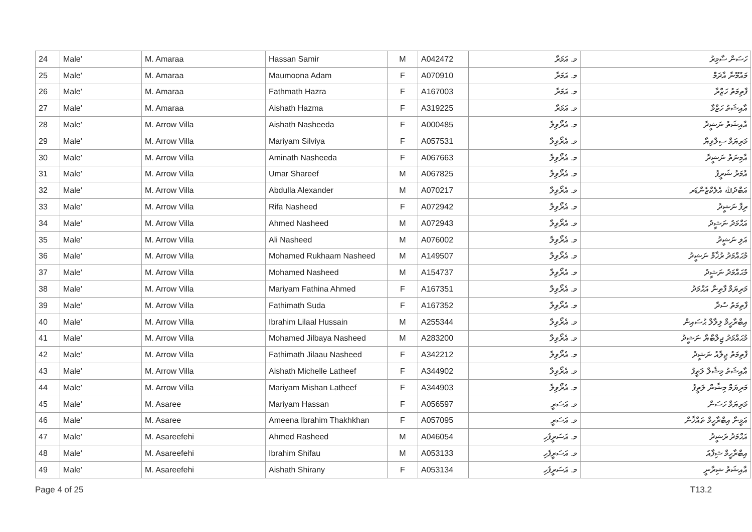| 24 | Male' | M. Amaraa | Hassan Samir | M | A042472 | މ. އަމަރާ | ހަސަން ސާމިރު |
| 25 | Male' | M. Amaraa | Maumoona Adam | F | A070910 | މ. އަމަރާ | މައުމޫނާ އާދަމް |
| 26 | Male' | M. Amaraa | Fathmath Hazra | F | A167003 | މ. އަމަރާ | ފާތިމަތު ހަޒްރާ |
| 27 | Male' | M. Amaraa | Aishath Hazma | F | A319225 | މ. އަމަރާ | އާއިޝަތު ހަޒްމާ |
| 28 | Male' | M. Arrow Villa | Aishath Nasheeda | F | A000485 | މ. އެރޯވިލާ | އާއިޝަތު ނަޝީދާ |
| 29 | Male' | M. Arrow Villa | Mariyam Silviya | F | A057531 | މ. އެރޯވިލާ | މަރިޔަމް ސިލްވިޔާ |
| 30 | Male' | M. Arrow Villa | Aminath Nasheeda | F | A067663 | މ. އެރޯވިލާ | އާމިނަތު ނަޝީދާ |
| 31 | Male' | M. Arrow Villa | Umar Shareef | M | A067825 | މ. އެރޯވިލާ | އުމަރު ޝަރީފު |
| 32 | Male' | M. Arrow Villa | Abdulla Alexander | M | A070217 | މ. އެރޯވިލާ | އަބްދުﷲ އެލެކްޒެންޑަރ |
| 33 | Male' | M. Arrow Villa | Rifa Nasheed | F | A072942 | މ. އެރޯވިލާ | ރިފާ ނަޝީދު |
| 34 | Male' | M. Arrow Villa | Ahmed Nasheed | M | A072943 | މ. އެރޯވިލާ | އަޙްމަދު ނަޝީދު |
| 35 | Male' | M. Arrow Villa | Ali Nasheed | M | A076002 | މ. އެރޯވިލާ | އަލި ނަޝީދު |
| 36 | Male' | M. Arrow Villa | Mohamed Rukhaam Nasheed | M | A149507 | މ. އެރޯވިލާ | މުޙައްމަދު ރުޚާމް ނަޝީދު |
| 37 | Male' | M. Arrow Villa | Mohamed Nasheed | M | A154737 | މ. އެރޯވިލާ | މުޙައްމަދު ނަޝީދު |
| 38 | Male' | M. Arrow Villa | Mariyam Fathina Ahmed | F | A167351 | މ. އެރޯވިލާ | މަރިޔަމް ފާތިނާ އަޙްމަދު |
| 39 | Male' | M. Arrow Villa | Fathimath Suda | F | A167352 | މ. އެރޯވިލާ | ފާތިމަތު ސުދާ |
| 40 | Male' | M. Arrow Villa | Ibrahim Lilaal Hussain | M | A255344 | މ. އެރޯވިލާ | އިބްރާހީމް ލިލާލް ޙުސައިން |
| 41 | Male' | M. Arrow Villa | Mohamed Jilbaya Nasheed | M | A283200 | މ. އެރޯވިލާ | މުޙައްމަދު ޖިލްބާޔާ ނަޝީދު |
| 42 | Male' | M. Arrow Villa | Fathimath Jilaau Nasheed | F | A342212 | މ. އެރޯވިލާ | ފާތިމަތު ޖިލާއު ނަޝީދު |
| 43 | Male' | M. Arrow Villa | Aishath Michelle Latheef | F | A344902 | މ. އެރޯވިލާ | އާއިޝަތު މިޝެލް ލަތީފު |
| 44 | Male' | M. Arrow Villa | Mariyam Mishan Latheef | F | A344903 | މ. އެރޯވިލާ | މަރިޔަމް މިޝާން ލަތީފު |
| 45 | Male' | M. Asaree | Mariyam Hassan | F | A056597 | މ. އަސަރީ | މަރިޔަމް ހަސަން |
| 46 | Male' | M. Asaree | Ameena Ibrahim Thakhkhan | F | A057095 | މ. އަސަރީ | އަމީނާ އިބްރާހީމް ތައްޚާން |
| 47 | Male' | M. Asareefehi | Ahmed Rasheed | M | A046054 | މ. އަސަރީފެހި | އަޙްމަދު ރަޝީދު |
| 48 | Male' | M. Asareefehi | Ibrahim Shifau | M | A053133 | މ. އަސަރީފެހި | އިބްރާހީމް ޝިފާއު |
| 49 | Male' | M. Asareefehi | Aishath Shirany | F | A053134 | މ. އަސަރީފެހި | އާއިޝަތު ޝިރާނީ |
Page 4 of 25 T13.2